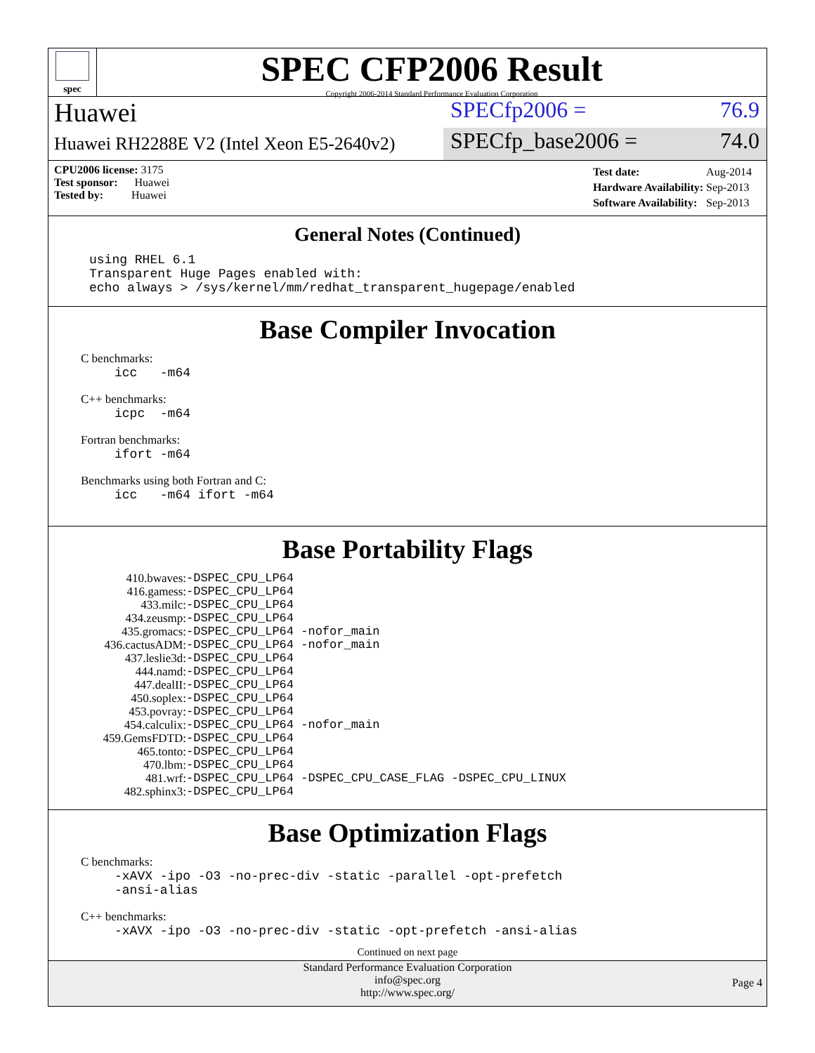spec
SPEC CFP2006 Result
Copyright 2006-2014 Standard Performance Evaluation Corporation
Huawei
SPECfp2006 = 76.9
Huawei RH2288E V2 (Intel Xeon E5-2640v2)
SPECfp_base2006 = 74.0
CPU2006 license: 3175
Test sponsor: Huawei
Tested by: Huawei
| Test date: | Aug-2014 |
| Hardware Availability: | Sep-2013 |
| Software Availability: | Sep-2013 |
General Notes (Continued)
using RHEL 6.1
Transparent Huge Pages enabled with:
echo always > /sys/kernel/mm/redhat_transparent_hugepage/enabled
Base Compiler Invocation
C benchmarks:
icc -m64
C++ benchmarks:
icpc -m64
Fortran benchmarks:
ifort -m64
Benchmarks using both Fortran and C:
icc -m64 ifort -m64
Base Portability Flags
| 410.bwaves: | -DSPEC_CPU_LP64 |
| 416.gamess: | -DSPEC_CPU_LP64 |
| 433.milc: | -DSPEC_CPU_LP64 |
| 434.zeusmp: | -DSPEC_CPU_LP64 |
| 435.gromacs: | -DSPEC_CPU_LP64 -nofor_main |
| 436.cactusADM: | -DSPEC_CPU_LP64 -nofor_main |
| 437.leslie3d: | -DSPEC_CPU_LP64 |
| 444.namd: | -DSPEC_CPU_LP64 |
| 447.dealII: | -DSPEC_CPU_LP64 |
| 450.soplex: | -DSPEC_CPU_LP64 |
| 453.povray: | -DSPEC_CPU_LP64 |
| 454.calculix: | -DSPEC_CPU_LP64 -nofor_main |
| 459.GemsFDTD: | -DSPEC_CPU_LP64 |
| 465.tonto: | -DSPEC_CPU_LP64 |
| 470.lbm: | -DSPEC_CPU_LP64 |
| 481.wrf: | -DSPEC_CPU_LP64 -DSPEC_CPU_CASE_FLAG -DSPEC_CPU_LINUX |
| 482.sphinx3: | -DSPEC_CPU_LP64 |
Base Optimization Flags
C benchmarks:
-xAVX -ipo -O3 -no-prec-div -static -parallel -opt-prefetch
-ansi-alias
C++ benchmarks:
-xAVX -ipo -O3 -no-prec-div -static -opt-prefetch -ansi-alias
Continued on next page
Standard Performance Evaluation Corporation
info@spec.org
http://www.spec.org/
Page 4